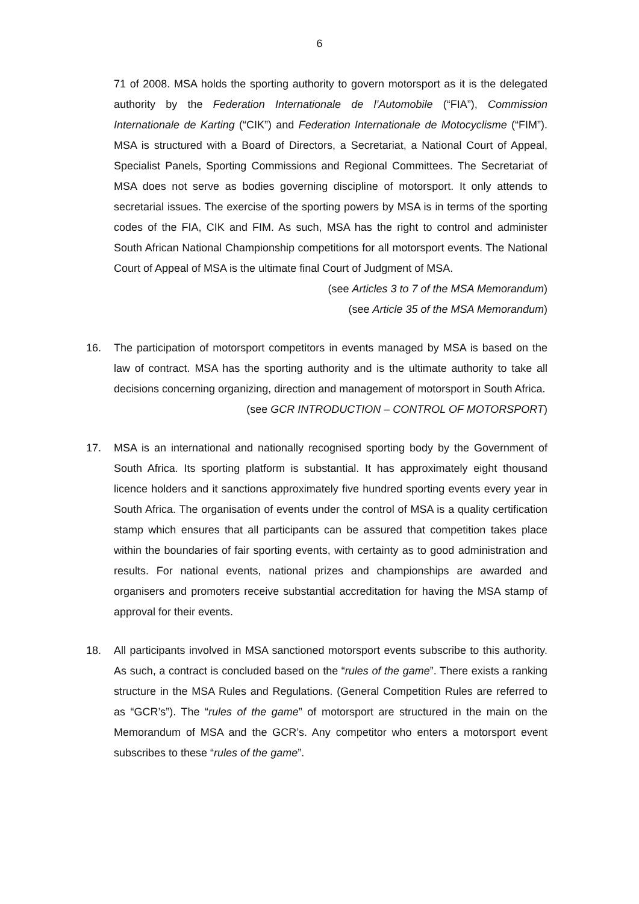6
71 of 2008. MSA holds the sporting authority to govern motorsport as it is the delegated authority by the Federation Internationale de l’Automobile (“FIA”), Commission Internationale de Karting (“CIK”) and Federation Internationale de Motocyclisme (“FIM”). MSA is structured with a Board of Directors, a Secretariat, a National Court of Appeal, Specialist Panels, Sporting Commissions and Regional Committees. The Secretariat of MSA does not serve as bodies governing discipline of motorsport. It only attends to secretarial issues. The exercise of the sporting powers by MSA is in terms of the sporting codes of the FIA, CIK and FIM. As such, MSA has the right to control and administer South African National Championship competitions for all motorsport events. The National Court of Appeal of MSA is the ultimate final Court of Judgment of MSA.
(see Articles 3 to 7 of the MSA Memorandum)
(see Article 35 of the MSA Memorandum)
16. The participation of motorsport competitors in events managed by MSA is based on the law of contract. MSA has the sporting authority and is the ultimate authority to take all decisions concerning organizing, direction and management of motorsport in South Africa.
(see GCR INTRODUCTION – CONTROL OF MOTORSPORT)
17. MSA is an international and nationally recognised sporting body by the Government of South Africa. Its sporting platform is substantial. It has approximately eight thousand licence holders and it sanctions approximately five hundred sporting events every year in South Africa. The organisation of events under the control of MSA is a quality certification stamp which ensures that all participants can be assured that competition takes place within the boundaries of fair sporting events, with certainty as to good administration and results. For national events, national prizes and championships are awarded and organisers and promoters receive substantial accreditation for having the MSA stamp of approval for their events.
18. All participants involved in MSA sanctioned motorsport events subscribe to this authority. As such, a contract is concluded based on the “rules of the game”. There exists a ranking structure in the MSA Rules and Regulations. (General Competition Rules are referred to as “GCR’s”). The “rules of the game” of motorsport are structured in the main on the Memorandum of MSA and the GCR’s. Any competitor who enters a motorsport event subscribes to these “rules of the game”.